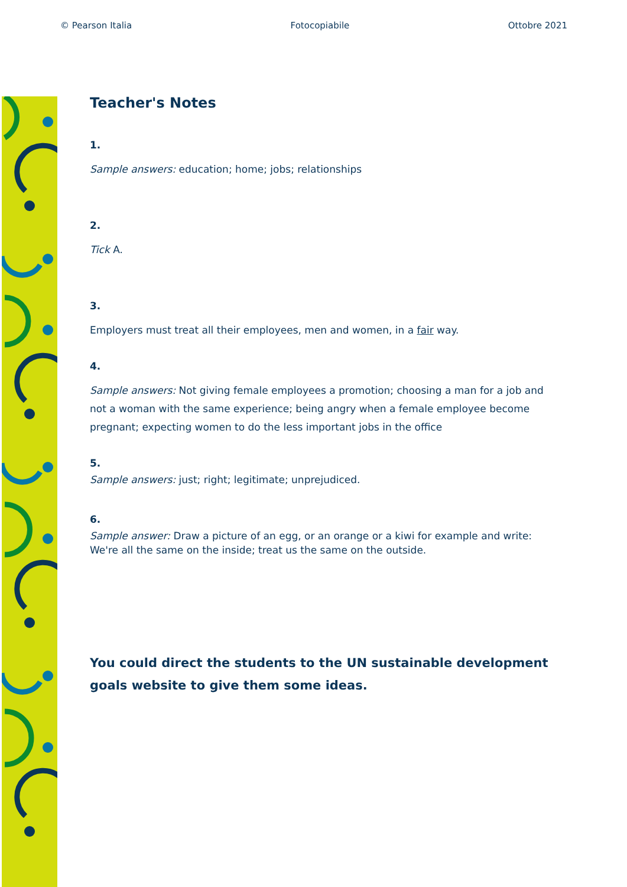© Pearson Italia Fotocopiabile Ottobre 2021
Teacher's Notes
1.
Sample answers: education; home; jobs; relationships
2.
Tick A.
3.
Employers must treat all their employees, men and women, in a fair way.
4.
Sample answers: Not giving female employees a promotion; choosing a man for a job and not a woman with the same experience; being angry when a female employee become pregnant; expecting women to do the less important jobs in the office
5.
Sample answers: just; right; legitimate; unprejudiced.
6.
Sample answer: Draw a picture of an egg, or an orange or a kiwi for example and write:
We're all the same on the inside; treat us the same on the outside.
You could direct the students to the UN sustainable development goals website to give them some ideas.